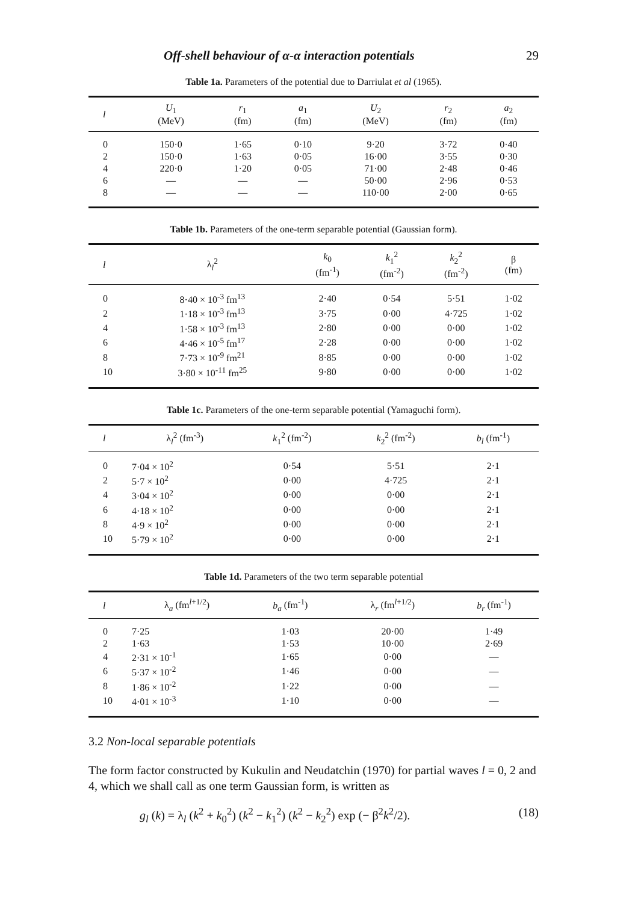Off-shell behaviour of α-α interaction potentials 29
Table 1a. Parameters of the potential due to Darriulat et al (1965).
| l | U<sub>1</sub> (MeV) | r<sub>1</sub> (fm) | a<sub>1</sub> (fm) | U<sub>2</sub> (MeV) | r<sub>2</sub> (fm) | a<sub>2</sub> (fm) |
| --- | --- | --- | --- | --- | --- | --- |
| 0 | 150·0 | 1·65 | 0·10 | 9·20 | 3·72 | 0·40 |
| 2 | 150·0 | 1·63 | 0·05 | 16·00 | 3·55 | 0·30 |
| 4 | 220·0 | 1·20 | 0·05 | 71·00 | 2·48 | 0·46 |
| 6 | — | — | — | 50·00 | 2·96 | 0·53 |
| 8 | — | — | — | 110·00 | 2·00 | 0·65 |
Table 1b. Parameters of the one-term separable potential (Gaussian form).
| l | λ<sub>l</sub><sup>2</sup> | k<sub>0</sub> (fm<sup>-1</sup>) | k<sub>1</sub><sup>2</sup> (fm<sup>-2</sup>) | k<sub>2</sub><sup>2</sup> (fm<sup>-2</sup>) | β (fm) |
| --- | --- | --- | --- | --- | --- |
| 0 | 8·40 × 10<sup>-3</sup> fm<sup>13</sup> | 2·40 | 0·54 | 5·51 | 1·02 |
| 2 | 1·18 × 10<sup>-3</sup> fm<sup>13</sup> | 3·75 | 0·00 | 4·725 | 1·02 |
| 4 | 1·58 × 10<sup>-3</sup> fm<sup>13</sup> | 2·80 | 0·00 | 0·00 | 1·02 |
| 6 | 4·46 × 10<sup>-5</sup> fm<sup>17</sup> | 2·28 | 0·00 | 0·00 | 1·02 |
| 8 | 7·73 × 10<sup>-9</sup> fm<sup>21</sup> | 8·85 | 0·00 | 0·00 | 1·02 |
| 10 | 3·80 × 10<sup>-11</sup> fm<sup>25</sup> | 9·80 | 0·00 | 0·00 | 1·02 |
Table 1c. Parameters of the one-term separable potential (Yamaguchi form).
| l | λ<sub>l</sub><sup>2</sup> (fm<sup>-3</sup>) | k<sub>1</sub><sup>2</sup> (fm<sup>-2</sup>) | k<sub>2</sub><sup>2</sup> (fm<sup>-2</sup>) | b<sub>l</sub> (fm<sup>-1</sup>) |
| --- | --- | --- | --- | --- |
| 0 | 7·04 × 10<sup>2</sup> | 0·54 | 5·51 | 2·1 |
| 2 | 5·7 × 10<sup>2</sup> | 0·00 | 4·725 | 2·1 |
| 4 | 3·04 × 10<sup>2</sup> | 0·00 | 0·00 | 2·1 |
| 6 | 4·18 × 10<sup>2</sup> | 0·00 | 0·00 | 2·1 |
| 8 | 4·9 × 10<sup>2</sup> | 0·00 | 0·00 | 2·1 |
| 10 | 5·79 × 10<sup>2</sup> | 0·00 | 0·00 | 2·1 |
Table 1d. Parameters of the two term separable potential
| l | λ<sub>a</sub> (fm<sup>l+1/2</sup>) | b<sub>a</sub> (fm<sup>-1</sup>) | λ<sub>r</sub> (fm<sup>l+1/2</sup>) | b<sub>r</sub> (fm<sup>-1</sup>) |
| --- | --- | --- | --- | --- |
| 0 | 7·25 | 1·03 | 20·00 | 1·49 |
| 2 | 1·63 | 1·53 | 10·00 | 2·69 |
| 4 | 2·31 × 10<sup>-1</sup> | 1·65 | 0·00 | — |
| 6 | 5·37 × 10<sup>-2</sup> | 1·46 | 0·00 | — |
| 8 | 1·86 × 10<sup>-2</sup> | 1·22 | 0·00 | — |
| 10 | 4·01 × 10<sup>-3</sup> | 1·10 | 0·00 | — |
3.2 Non-local separable potentials
The form factor constructed by Kukulin and Neudatchin (1970) for partial waves l = 0, 2 and 4, which we shall call as one term Gaussian form, is written as
g<sub>l</sub> (k) = λ<sub>l</sub> (k<sup>2</sup> + k<sub>0</sub><sup>2</sup>) (k<sup>2</sup> − k<sub>1</sub><sup>2</sup>) (k<sup>2</sup> − k<sub>2</sub><sup>2</sup>) exp (− β<sup>2</sup>k<sup>2</sup>/2). (18)